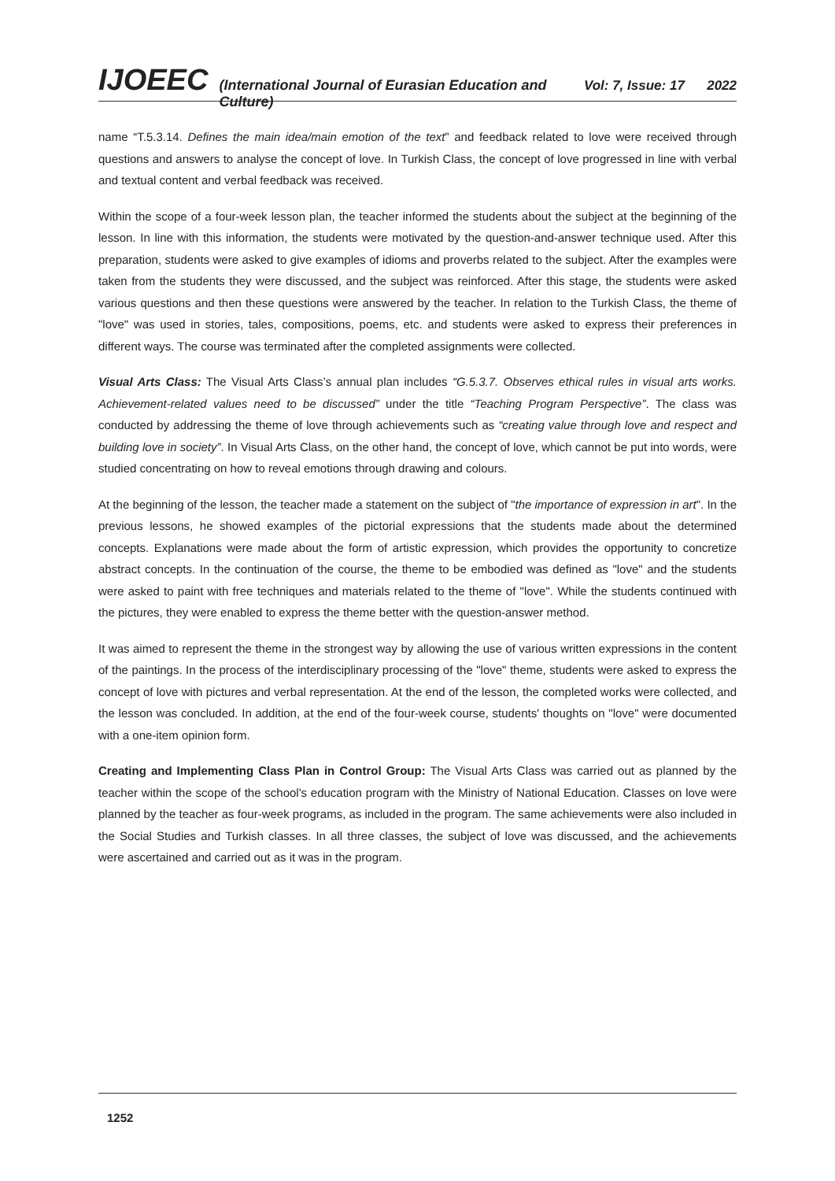IJOEEC (International Journal of Eurasian Education and Culture) Vol: 7, Issue: 17 2022
name “T.5.3.14. Defines the main idea/main emotion of the text” and feedback related to love were received through questions and answers to analyse the concept of love. In Turkish Class, the concept of love progressed in line with verbal and textual content and verbal feedback was received.
Within the scope of a four-week lesson plan, the teacher informed the students about the subject at the beginning of the lesson. In line with this information, the students were motivated by the question-and-answer technique used. After this preparation, students were asked to give examples of idioms and proverbs related to the subject. After the examples were taken from the students they were discussed, and the subject was reinforced. After this stage, the students were asked various questions and then these questions were answered by the teacher. In relation to the Turkish Class, the theme of "love" was used in stories, tales, compositions, poems, etc. and students were asked to express their preferences in different ways. The course was terminated after the completed assignments were collected.
Visual Arts Class: The Visual Arts Class’s annual plan includes “G.5.3.7. Observes ethical rules in visual arts works. Achievement-related values need to be discussed” under the title “Teaching Program Perspective”. The class was conducted by addressing the theme of love through achievements such as “creating value through love and respect and building love in society”. In Visual Arts Class, on the other hand, the concept of love, which cannot be put into words, were studied concentrating on how to reveal emotions through drawing and colours.
At the beginning of the lesson, the teacher made a statement on the subject of "the importance of expression in art". In the previous lessons, he showed examples of the pictorial expressions that the students made about the determined concepts. Explanations were made about the form of artistic expression, which provides the opportunity to concretize abstract concepts. In the continuation of the course, the theme to be embodied was defined as "love" and the students were asked to paint with free techniques and materials related to the theme of "love". While the students continued with the pictures, they were enabled to express the theme better with the question-answer method.
It was aimed to represent the theme in the strongest way by allowing the use of various written expressions in the content of the paintings. In the process of the interdisciplinary processing of the "love" theme, students were asked to express the concept of love with pictures and verbal representation. At the end of the lesson, the completed works were collected, and the lesson was concluded. In addition, at the end of the four-week course, students' thoughts on "love" were documented with a one-item opinion form.
Creating and Implementing Class Plan in Control Group: The Visual Arts Class was carried out as planned by the teacher within the scope of the school's education program with the Ministry of National Education. Classes on love were planned by the teacher as four-week programs, as included in the program. The same achievements were also included in the Social Studies and Turkish classes. In all three classes, the subject of love was discussed, and the achievements were ascertained and carried out as it was in the program.
1252